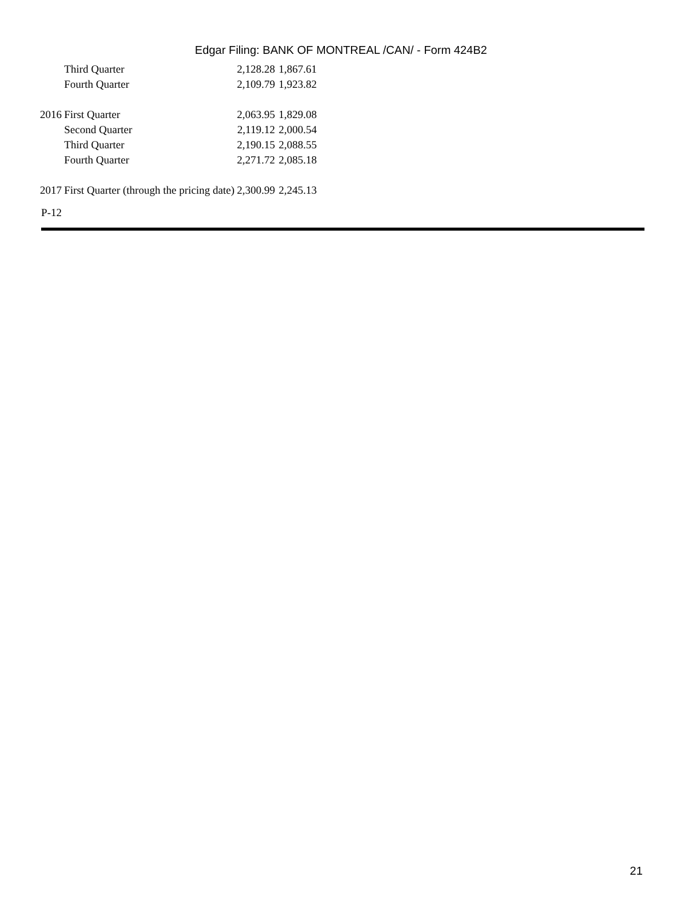Edgar Filing: BANK OF MONTREAL /CAN/ - Form 424B2
| | Third Quarter | 2,128.28 | 1,867.61 |
| | Fourth Quarter | 2,109.79 | 1,923.82 |
| 2016 | First Quarter | 2,063.95 | 1,829.08 |
| | Second Quarter | 2,119.12 | 2,000.54 |
| | Third Quarter | 2,190.15 | 2,088.55 |
| | Fourth Quarter | 2,271.72 | 2,085.18 |
| 2017 | First Quarter (through the pricing date) | 2,300.99 | 2,245.13 |
P-12
21